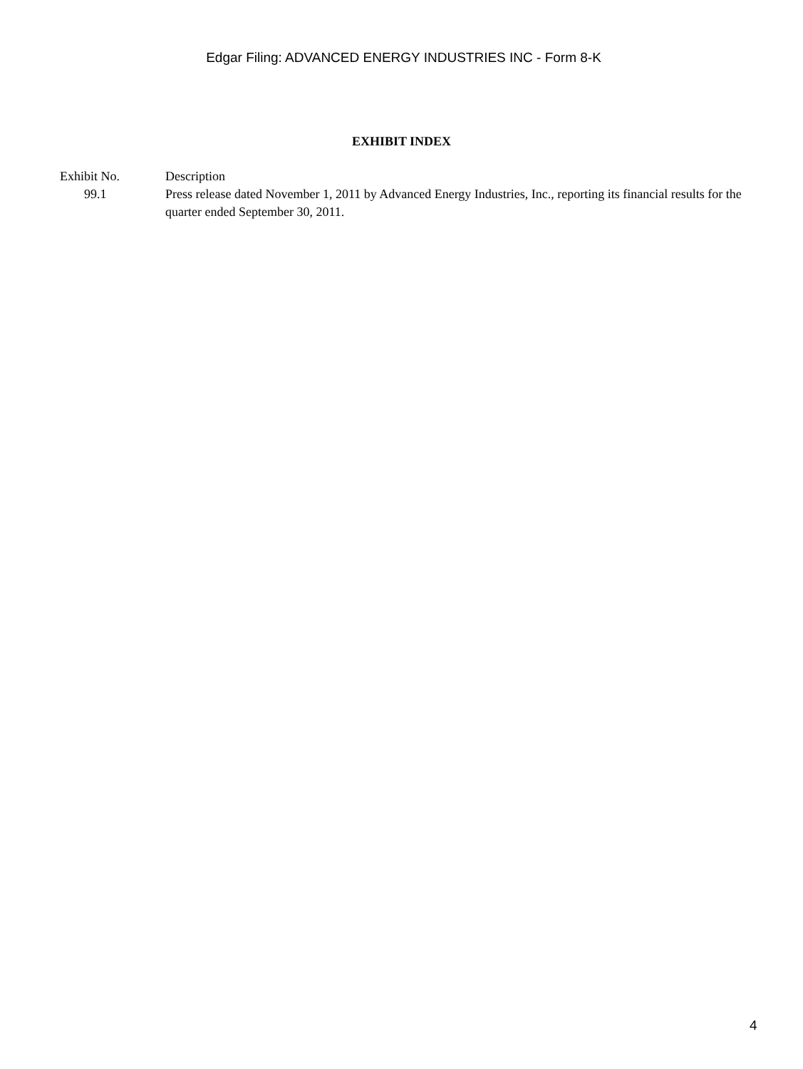Edgar Filing: ADVANCED ENERGY INDUSTRIES INC - Form 8-K
EXHIBIT INDEX
| Exhibit No. | Description |
| --- | --- |
| 99.1 | Press release dated November 1, 2011 by Advanced Energy Industries, Inc., reporting its financial results for the quarter ended September 30, 2011. |
4